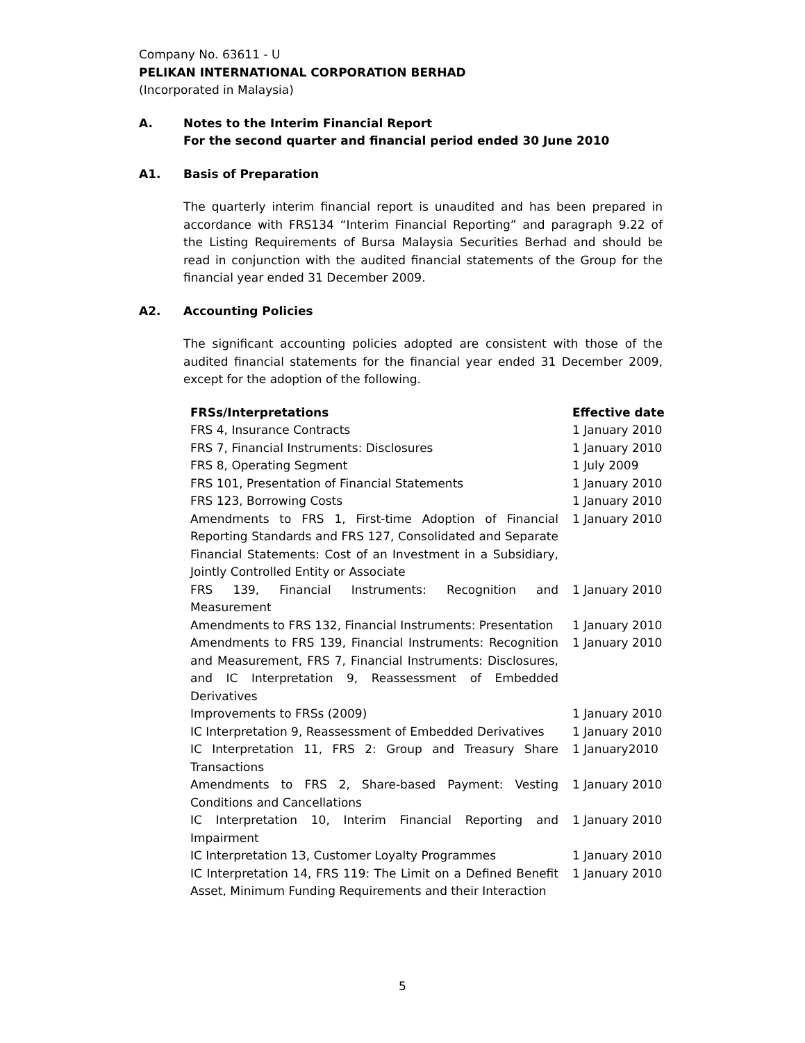Company No. 63611 - U
PELIKAN INTERNATIONAL CORPORATION BERHAD
(Incorporated in Malaysia)
A. Notes to the Interim Financial Report
For the second quarter and financial period ended 30 June 2010
A1. Basis of Preparation
The quarterly interim financial report is unaudited and has been prepared in accordance with FRS134 “Interim Financial Reporting” and paragraph 9.22 of the Listing Requirements of Bursa Malaysia Securities Berhad and should be read in conjunction with the audited financial statements of the Group for the financial year ended 31 December 2009.
A2. Accounting Policies
The significant accounting policies adopted are consistent with those of the audited financial statements for the financial year ended 31 December 2009, except for the adoption of the following.
| FRSs/Interpretations | Effective date |
| --- | --- |
| FRS 4, Insurance Contracts | 1 January 2010 |
| FRS 7, Financial Instruments: Disclosures | 1 January 2010 |
| FRS 8, Operating Segment | 1 July 2009 |
| FRS 101, Presentation of Financial Statements | 1 January 2010 |
| FRS 123, Borrowing Costs | 1 January 2010 |
| Amendments to FRS 1, First-time Adoption of Financial Reporting Standards and FRS 127, Consolidated and Separate Financial Statements: Cost of an Investment in a Subsidiary, Jointly Controlled Entity or Associate | 1 January 2010 |
| FRS 139, Financial Instruments: Recognition and Measurement | 1 January 2010 |
| Amendments to FRS 132, Financial Instruments: Presentation | 1 January 2010 |
| Amendments to FRS 139, Financial Instruments: Recognition and Measurement, FRS 7, Financial Instruments: Disclosures, and IC Interpretation 9, Reassessment of Embedded Derivatives | 1 January 2010 |
| Improvements to FRSs (2009) | 1 January 2010 |
| IC Interpretation 9, Reassessment of Embedded Derivatives | 1 January 2010 |
| IC Interpretation 11, FRS 2: Group and Treasury Share Transactions | 1 January2010 |
| Amendments to FRS 2, Share-based Payment: Vesting Conditions and Cancellations | 1 January 2010 |
| IC Interpretation 10, Interim Financial Reporting and Impairment | 1 January 2010 |
| IC Interpretation 13, Customer Loyalty Programmes | 1 January 2010 |
| IC Interpretation 14, FRS 119: The Limit on a Defined Benefit Asset, Minimum Funding Requirements and their Interaction | 1 January 2010 |
5